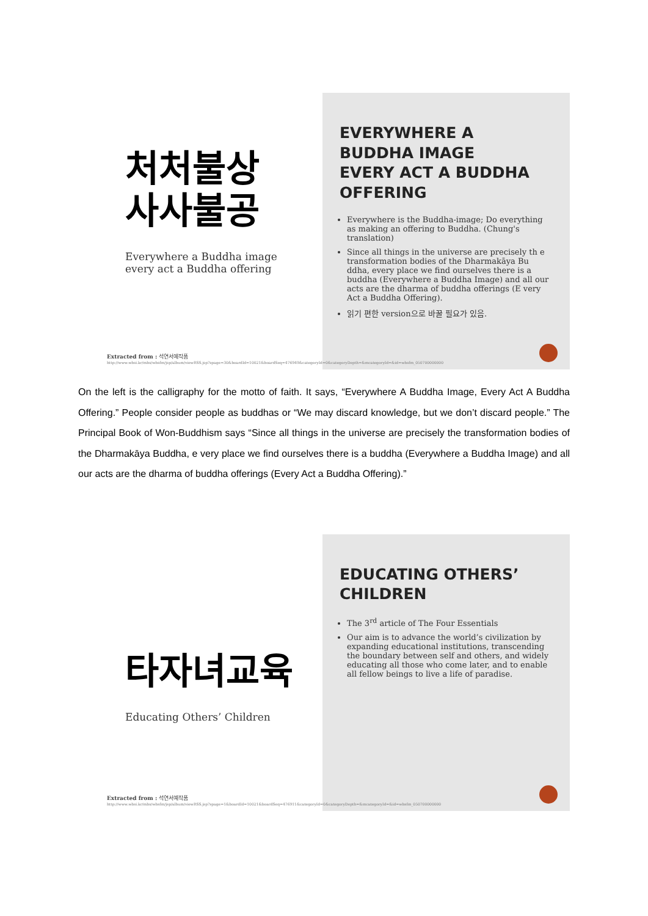처처불상
사사불공
Everywhere a Buddha image
every act a Buddha offering
EVERYWHERE A BUDDHA IMAGE
EVERY ACT A BUDDHA OFFERING
Everywhere is the Buddha-image; Do everything as making an offering to Buddha. (Chung's translation)
Since all things in the universe are precisely th e transformation bodies of the Dharmakāya Bu ddha, every place we find ourselves there is a buddha (Everywhere a Buddha Image) and all our acts are the dharma of buddha offerings (E very Act a Buddha Offering).
읽기 편한 version으로 바꿀 필요가 있음.
Extracted from : 석연서예작품
http://www.wbsi.kr/mbs/wbsfm/jsp/album/viewRSS.jsp?spage=30&boardId=10021&boardSeq=476949&categoryId=0&categoryDepth=&mcategoryId=&id=wbsfm_050700000000
On the left is the calligraphy for the motto of faith. It says, “Everywhere A Buddha Image, Every Act A Buddha Offering.” People consider people as buddhas or “We may discard knowledge, but we don’t discard people.” The Principal Book of Won-Buddhism says “Since all things in the universe are precisely the transformation bodies of the Dharmakāya Buddha, e very place we find ourselves there is a buddha (Everywhere a Buddha Image) and all our acts are the dharma of buddha offerings (Every Act a Buddha Offering).”
타자녀교육
Educating Others’ Children
EDUCATING OTHERS’
CHILDREN
The 3<sup>rd</sup> article of The Four Essentials
Our aim is to advance the world’s civilization by expanding educational institutions, transcending the boundary between self and others, and widely educating all those who come later, and to enable all fellow beings to live a life of paradise.
Extracted from : 석연서예작품
http://www.wbsi.kr/mbs/wbsfm/jsp/album/viewRSS.jsp?spage=1&boardId=10021&boardSeq=476911&categoryId=0&categoryDepth=&mcategoryId=&id=wbsfm_050700000000